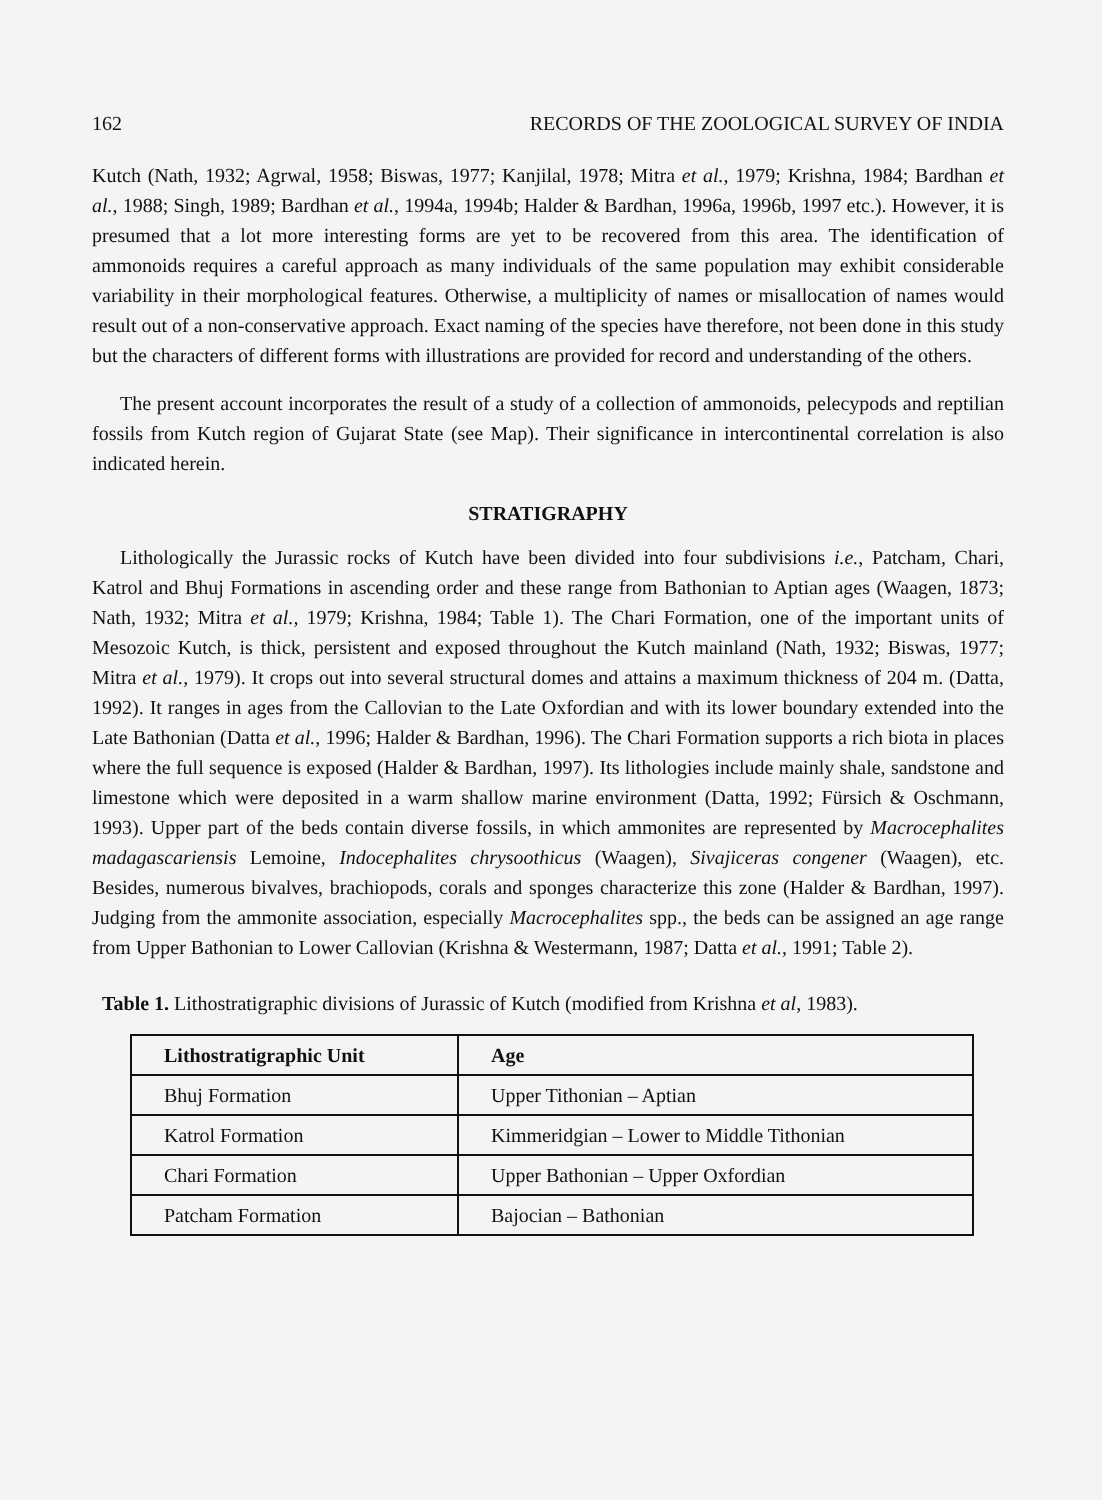162 RECORDS OF THE ZOOLOGICAL SURVEY OF INDIA
Kutch (Nath, 1932; Agrwal, 1958; Biswas, 1977; Kanjilal, 1978; Mitra et al., 1979; Krishna, 1984; Bardhan et al., 1988; Singh, 1989; Bardhan et al., 1994a, 1994b; Halder & Bardhan, 1996a, 1996b, 1997 etc.). However, it is presumed that a lot more interesting forms are yet to be recovered from this area. The identification of ammonoids requires a careful approach as many individuals of the same population may exhibit considerable variability in their morphological features. Otherwise, a multiplicity of names or misallocation of names would result out of a non-conservative approach. Exact naming of the species have therefore, not been done in this study but the characters of different forms with illustrations are provided for record and understanding of the others.
The present account incorporates the result of a study of a collection of ammonoids, pelecypods and reptilian fossils from Kutch region of Gujarat State (see Map). Their significance in intercontinental correlation is also indicated herein.
STRATIGRAPHY
Lithologically the Jurassic rocks of Kutch have been divided into four subdivisions i.e., Patcham, Chari, Katrol and Bhuj Formations in ascending order and these range from Bathonian to Aptian ages (Waagen, 1873; Nath, 1932; Mitra et al., 1979; Krishna, 1984; Table 1). The Chari Formation, one of the important units of Mesozoic Kutch, is thick, persistent and exposed throughout the Kutch mainland (Nath, 1932; Biswas, 1977; Mitra et al., 1979). It crops out into several structural domes and attains a maximum thickness of 204 m. (Datta, 1992). It ranges in ages from the Callovian to the Late Oxfordian and with its lower boundary extended into the Late Bathonian (Datta et al., 1996; Halder & Bardhan, 1996). The Chari Formation supports a rich biota in places where the full sequence is exposed (Halder & Bardhan, 1997). Its lithologies include mainly shale, sandstone and limestone which were deposited in a warm shallow marine environment (Datta, 1992; Fürsich & Oschmann, 1993). Upper part of the beds contain diverse fossils, in which ammonites are represented by Macrocephalites madagascariensis Lemoine, Indocephalites chrysoothicus (Waagen), Sivajiceras congener (Waagen), etc. Besides, numerous bivalves, brachiopods, corals and sponges characterize this zone (Halder & Bardhan, 1997). Judging from the ammonite association, especially Macrocephalites spp., the beds can be assigned an age range from Upper Bathonian to Lower Callovian (Krishna & Westermann, 1987; Datta et al., 1991; Table 2).
Table 1. Lithostratigraphic divisions of Jurassic of Kutch (modified from Krishna et al, 1983).
| Lithostratigraphic Unit | Age |
| --- | --- |
| Bhuj Formation | Upper Tithonian – Aptian |
| Katrol Formation | Kimmeridgian – Lower to Middle Tithonian |
| Chari Formation | Upper Bathonian – Upper Oxfordian |
| Patcham Formation | Bajocian – Bathonian |